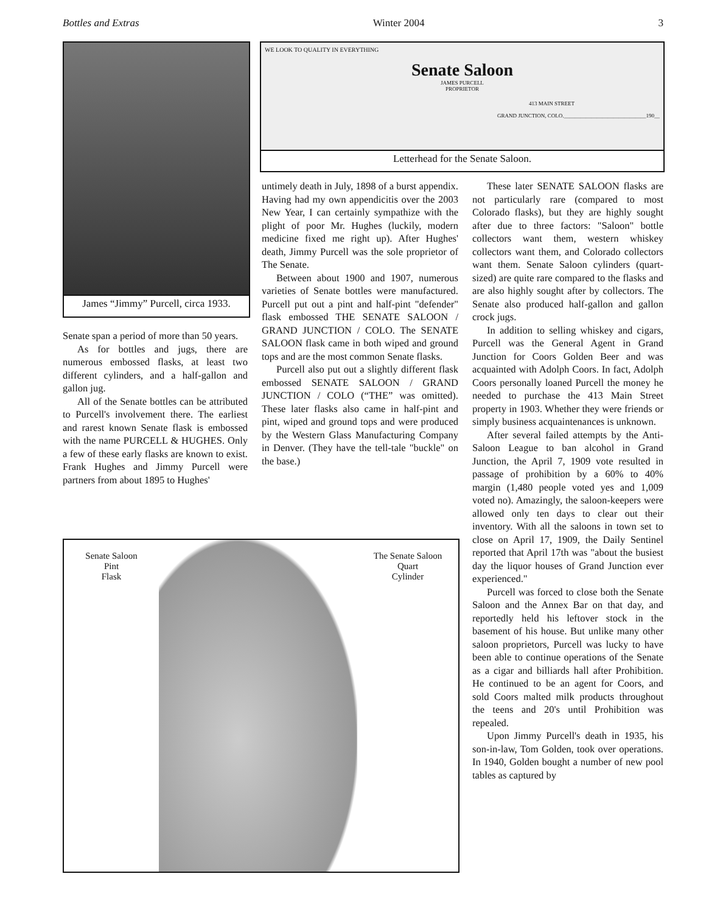Bottles and Extras Winter 2004 3
James “Jimmy” Purcell, circa 1933.
WE LOOK TO QUALITY IN EVERYTHING
Senate Saloon
JAMES PURCELL
PROPRIETOR
413 MAIN STREET
GRAND JUNCTION, COLO.______________________________190__
Letterhead for the Senate Saloon.
Senate span a period of more than 50 years.
As for bottles and jugs, there are numerous embossed flasks, at least two different cylinders, and a half-gallon and gallon jug.
All of the Senate bottles can be attributed to Purcell's involvement there. The earliest and rarest known Senate flask is embossed with the name PURCELL & HUGHES. Only a few of these early flasks are known to exist. Frank Hughes and Jimmy Purcell were partners from about 1895 to Hughes'
untimely death in July, 1898 of a burst appendix. Having had my own appendicitis over the 2003 New Year, I can certainly sympathize with the plight of poor Mr. Hughes (luckily, modern medicine fixed me right up). After Hughes' death, Jimmy Purcell was the sole proprietor of The Senate.
Between about 1900 and 1907, numerous varieties of Senate bottles were manufactured. Purcell put out a pint and half-pint "defender" flask embossed THE SENATE SALOON / GRAND JUNCTION / COLO. The SENATE SALOON flask came in both wiped and ground tops and are the most common Senate flasks.
Purcell also put out a slightly different flask embossed SENATE SALOON / GRAND JUNCTION / COLO (“THE” was omitted). These later flasks also came in half-pint and pint, wiped and ground tops and were produced by the Western Glass Manufacturing Company in Denver. (They have the tell-tale "buckle" on the base.)
Senate Saloon
Pint
Flask
The Senate Saloon
Quart
Cylinder
These later SENATE SALOON flasks are not particularly rare (compared to most Colorado flasks), but they are highly sought after due to three factors: "Saloon" bottle collectors want them, western whiskey collectors want them, and Colorado collectors want them. Senate Saloon cylinders (quart-sized) are quite rare compared to the flasks and are also highly sought after by collectors. The Senate also produced half-gallon and gallon crock jugs.
In addition to selling whiskey and cigars, Purcell was the General Agent in Grand Junction for Coors Golden Beer and was acquainted with Adolph Coors. In fact, Adolph Coors personally loaned Purcell the money he needed to purchase the 413 Main Street property in 1903. Whether they were friends or simply business acquaintenances is unknown.
After several failed attempts by the Anti-Saloon League to ban alcohol in Grand Junction, the April 7, 1909 vote resulted in passage of prohibition by a 60% to 40% margin (1,480 people voted yes and 1,009 voted no). Amazingly, the saloon-keepers were allowed only ten days to clear out their inventory. With all the saloons in town set to close on April 17, 1909, the Daily Sentinel reported that April 17th was "about the busiest day the liquor houses of Grand Junction ever experienced."
Purcell was forced to close both the Senate Saloon and the Annex Bar on that day, and reportedly held his leftover stock in the basement of his house. But unlike many other saloon proprietors, Purcell was lucky to have been able to continue operations of the Senate as a cigar and billiards hall after Prohibition. He continued to be an agent for Coors, and sold Coors malted milk products throughout the teens and 20's until Prohibition was repealed.
Upon Jimmy Purcell's death in 1935, his son-in-law, Tom Golden, took over operations. In 1940, Golden bought a number of new pool tables as captured by